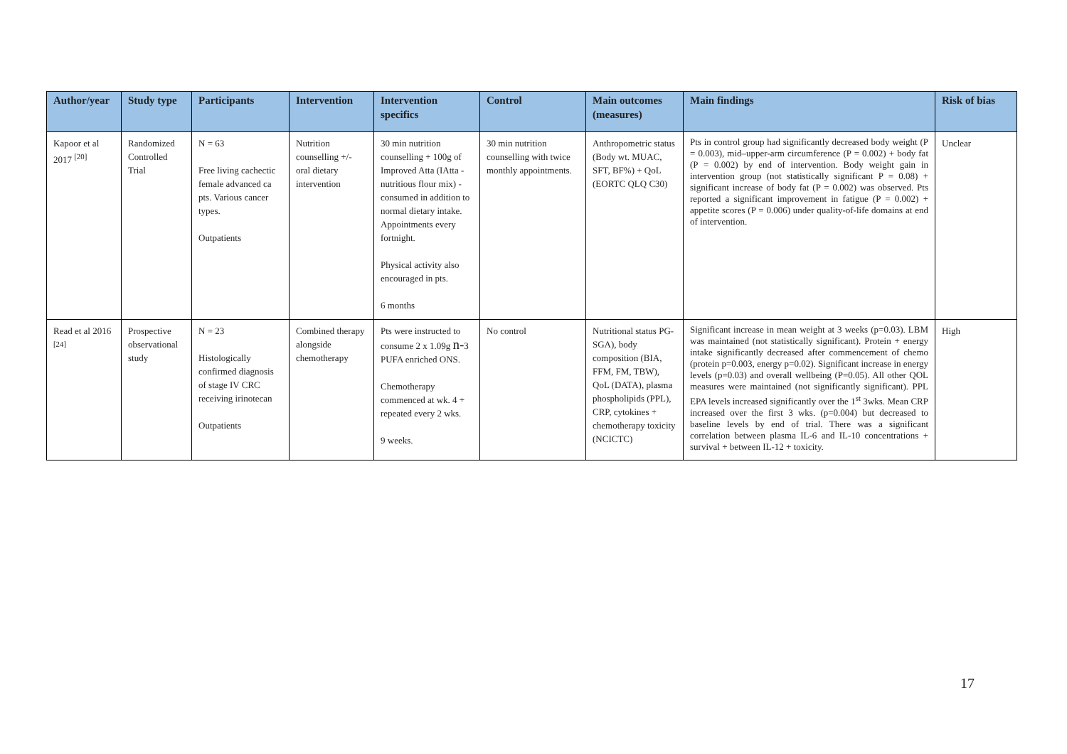| Author/year | Study type | Participants | Intervention | Intervention specifics | Control | Main outcomes (measures) | Main findings | Risk of bias |
| --- | --- | --- | --- | --- | --- | --- | --- | --- |
| Kapoor et al 2017 <sup>[20]</sup> | Randomized Controlled Trial | N = 63 Free living cachectic female advanced ca pts. Various cancer types. Outpatients | Nutrition counselling +/- oral dietary intervention | 30 min nutrition counselling + 100g of Improved Atta (IAtta - nutritious flour mix) - consumed in addition to normal dietary intake. Appointments every fortnight. Physical activity also encouraged in pts. 6 months | 30 min nutrition counselling with twice monthly appointments. | Anthropometric status (Body wt. MUAC, SFT, BF%) + QoL (EORTC QLQ C30) | Pts in control group had significantly decreased body weight (P = 0.003), mid–upper-arm circumference (P = 0.002) + body fat (P = 0.002) by end of intervention. Body weight gain in intervention group (not statistically significant P = 0.08) + significant increase of body fat (P = 0.002) was observed. Pts reported a significant improvement in fatigue (P = 0.002) + appetite scores (P = 0.006) under quality-of-life domains at end of intervention. | Unclear |
| Read et al 2016 <sup>[24]</sup> | Prospective observational study | N = 23 Histologically confirmed diagnosis of stage IV CRC receiving irinotecan Outpatients | Combined therapy alongside chemotherapy | Pts were instructed to consume 2 x 1.09g n- 3 PUFA enriched ONS. Chemotherapy commenced at wk. 4 + repeated every 2 wks. 9 weeks. | No control | Nutritional status PG-SGA), body composition (BIA, FFM, FM, TBW), QoL (DATA), plasma phospholipids (PPL), CRP, cytokines + chemotherapy toxicity (NCICTC) | Significant increase in mean weight at 3 weeks (p=0.03). LBM was maintained (not statistically significant). Protein + energy intake significantly decreased after commencement of chemo (protein p=0.003, energy p=0.02). Significant increase in energy levels (p=0.03) and overall wellbeing (P=0.05). All other QOL measures were maintained (not significantly significant). PPL EPA levels increased significantly over the 1<sup>st</sup> 3wks. Mean CRP increased over the first 3 wks. (p=0.004) but decreased to baseline levels by end of trial. There was a significant correlation between plasma IL-6 and IL-10 concentrations + survival + between IL-12 + toxicity. | High |
17